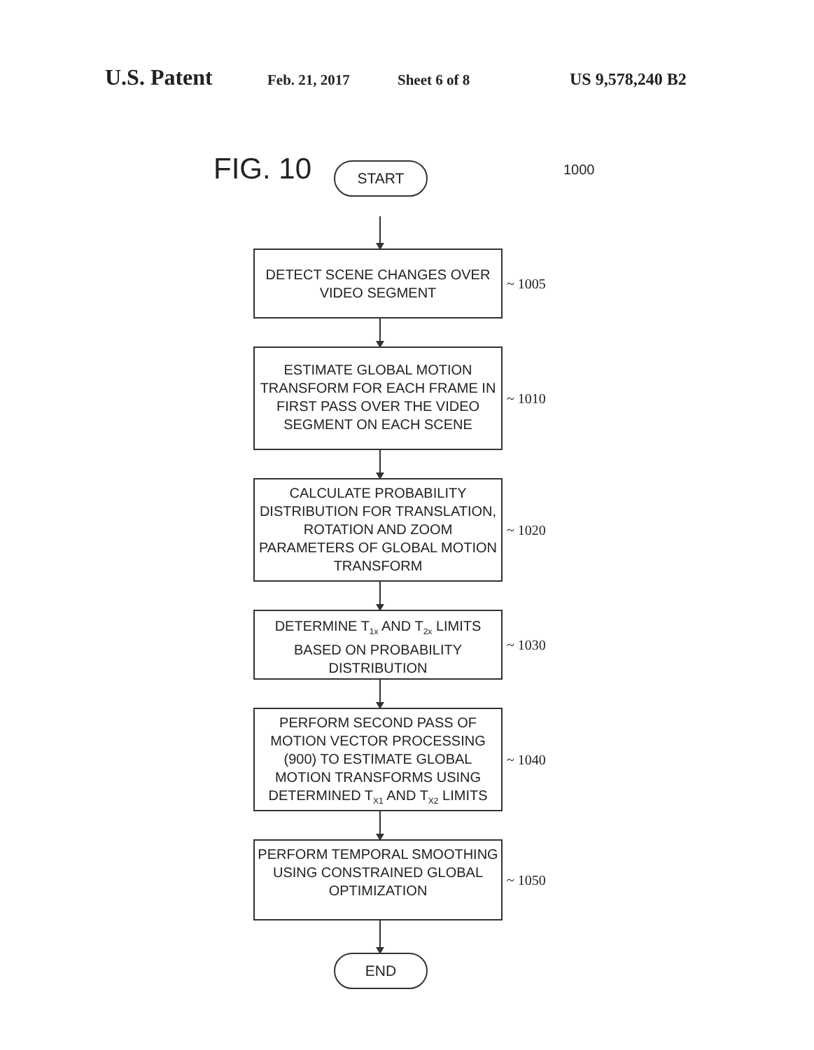U.S. Patent Feb. 21, 2017 Sheet 6 of 8 US 9,578,240 B2
FIG. 10 START 1000
DETECT SCENE CHANGES OVER VIDEO SEGMENT
~ 1005
ESTIMATE GLOBAL MOTION TRANSFORM FOR EACH FRAME IN FIRST PASS OVER THE VIDEO SEGMENT ON EACH SCENE
~ 1010
CALCULATE PROBABILITY DISTRIBUTION FOR TRANSLATION, ROTATION AND ZOOM PARAMETERS OF GLOBAL MOTION TRANSFORM
~ 1020
DETERMINE T<sub>1x</sub> AND T<sub>2x</sub> LIMITS BASED ON PROBABILITY DISTRIBUTION
~ 1030
PERFORM SECOND PASS OF MOTION VECTOR PROCESSING (900) TO ESTIMATE GLOBAL MOTION TRANSFORMS USING DETERMINED T<sub>X1</sub> AND T<sub>X2</sub> LIMITS
~ 1040
PERFORM TEMPORAL SMOOTHING USING CONSTRAINED GLOBAL OPTIMIZATION
~ 1050
END